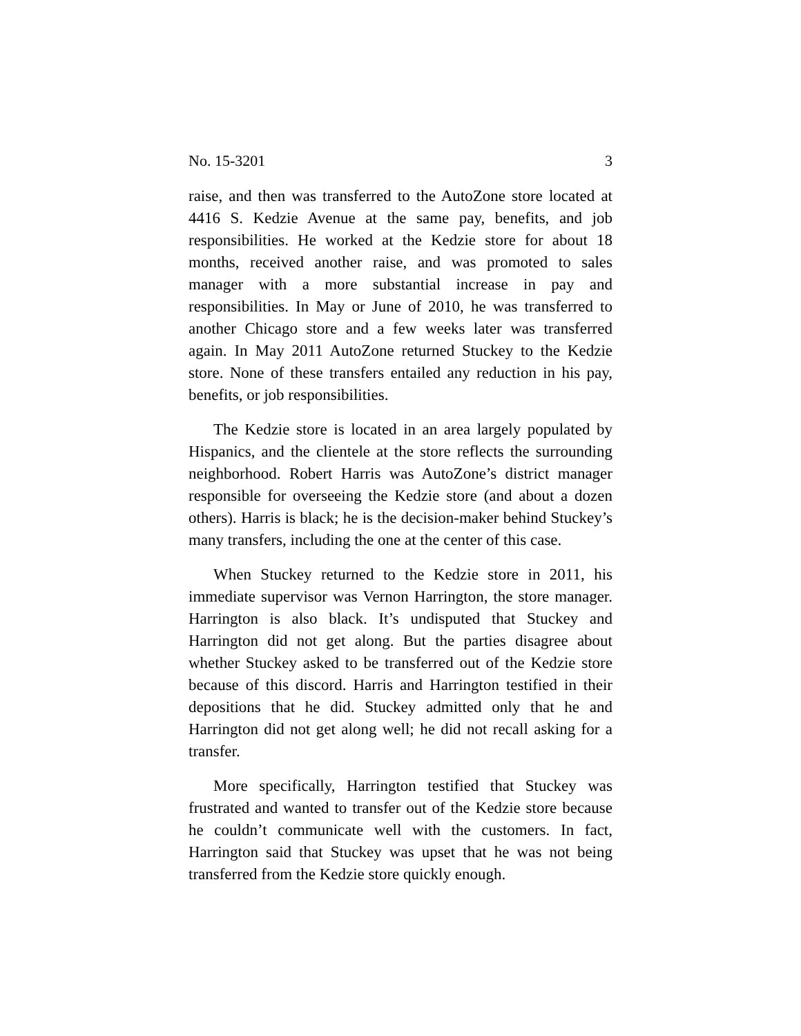No. 15-3201 3
raise, and then was transferred to the AutoZone store located at 4416 S. Kedzie Avenue at the same pay, benefits, and job responsibilities. He worked at the Kedzie store for about 18 months, received another raise, and was promoted to sales manager with a more substantial increase in pay and responsibilities. In May or June of 2010, he was transferred to another Chicago store and a few weeks later was transferred again. In May 2011 AutoZone returned Stuckey to the Kedzie store. None of these transfers entailed any reduction in his pay, benefits, or job responsibilities.
The Kedzie store is located in an area largely populated by Hispanics, and the clientele at the store reflects the surrounding neighborhood. Robert Harris was AutoZone’s district manager responsible for overseeing the Kedzie store (and about a dozen others). Harris is black; he is the decision-maker behind Stuckey’s many transfers, including the one at the center of this case.
When Stuckey returned to the Kedzie store in 2011, his immediate supervisor was Vernon Harrington, the store manager. Harrington is also black. It’s undisputed that Stuckey and Harrington did not get along. But the parties disagree about whether Stuckey asked to be transferred out of the Kedzie store because of this discord. Harris and Harrington testified in their depositions that he did. Stuckey admitted only that he and Harrington did not get along well; he did not recall asking for a transfer.
More specifically, Harrington testified that Stuckey was frustrated and wanted to transfer out of the Kedzie store because he couldn’t communicate well with the customers. In fact, Harrington said that Stuckey was upset that he was not being transferred from the Kedzie store quickly enough.